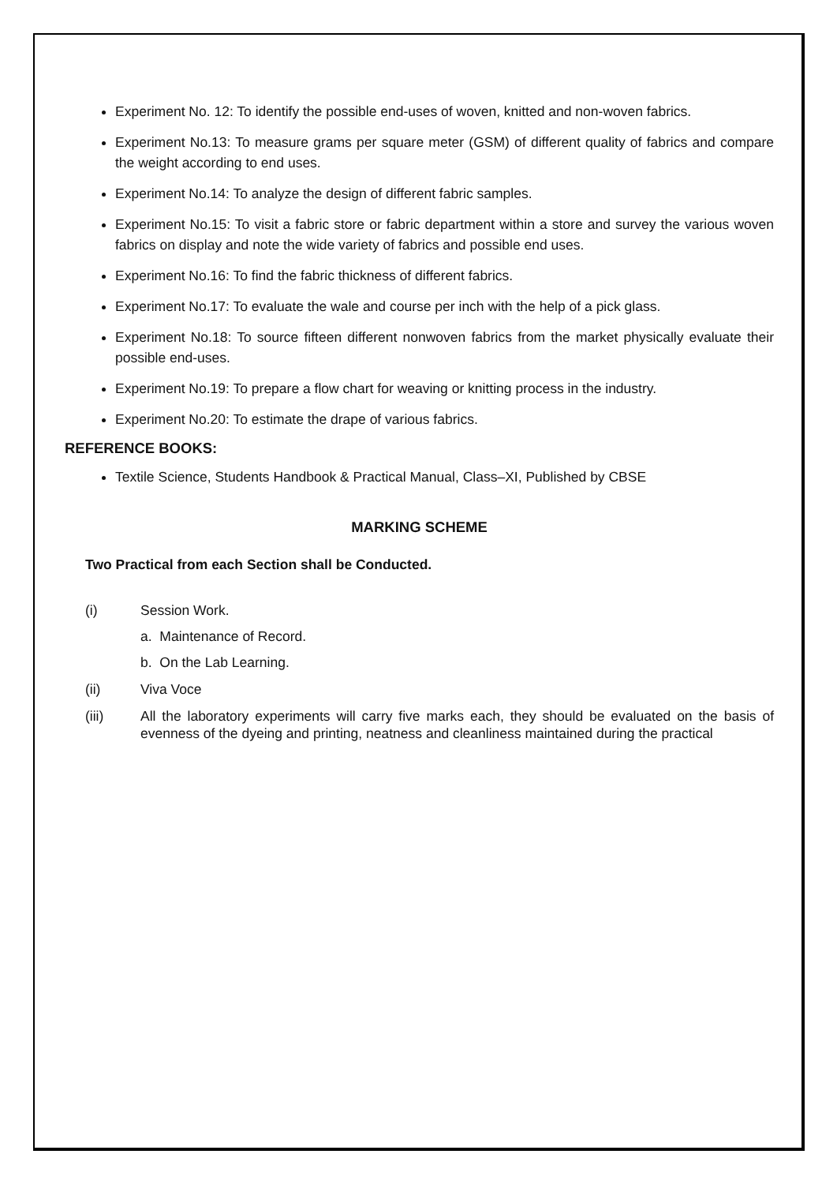Experiment No. 12: To identify the possible end-uses of woven, knitted and non-woven fabrics.
Experiment No.13: To measure grams per square meter (GSM) of different quality of fabrics and compare the weight according to end uses.
Experiment No.14: To analyze the design of different fabric samples.
Experiment No.15: To visit a fabric store or fabric department within a store and survey the various woven fabrics on display and note the wide variety of fabrics and possible end uses.
Experiment No.16: To find the fabric thickness of different fabrics.
Experiment No.17: To evaluate the wale and course per inch with the help of a pick glass.
Experiment No.18: To source fifteen different nonwoven fabrics from the market physically evaluate their possible end-uses.
Experiment No.19: To prepare a flow chart for weaving or knitting process in the industry.
Experiment No.20: To estimate the drape of various fabrics.
REFERENCE BOOKS:
Textile Science, Students Handbook & Practical Manual, Class–XI, Published by CBSE
MARKING SCHEME
Two Practical from each Section shall be Conducted.
(i) Session Work.
a. Maintenance of Record.
b. On the Lab Learning.
(ii) Viva Voce
(iii) All the laboratory experiments will carry five marks each, they should be evaluated on the basis of evenness of the dyeing and printing, neatness and cleanliness maintained during the practical